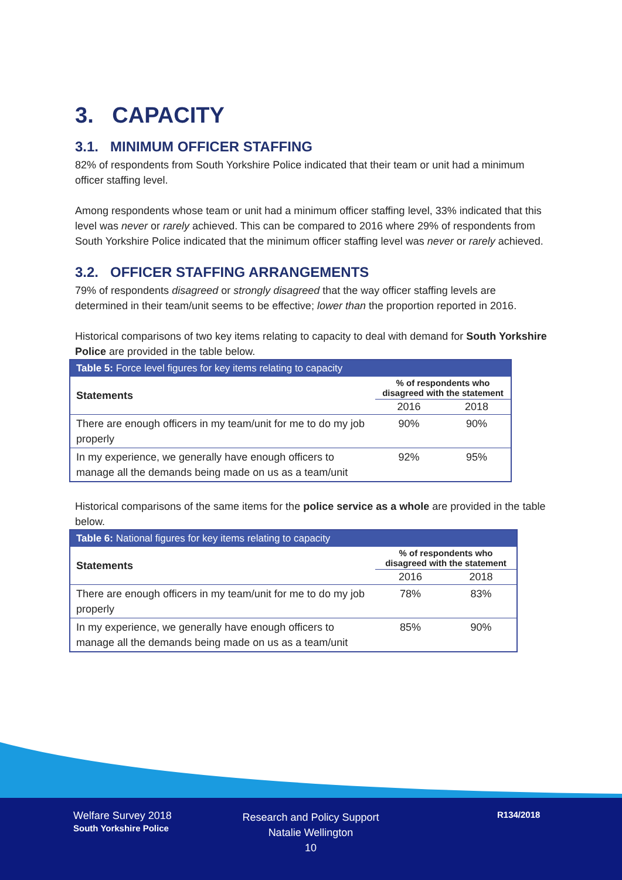3. CAPACITY
3.1. MINIMUM OFFICER STAFFING
82% of respondents from South Yorkshire Police indicated that their team or unit had a minimum officer staffing level.
Among respondents whose team or unit had a minimum officer staffing level, 33% indicated that this level was never or rarely achieved. This can be compared to 2016 where 29% of respondents from South Yorkshire Police indicated that the minimum officer staffing level was never or rarely achieved.
3.2. OFFICER STAFFING ARRANGEMENTS
79% of respondents disagreed or strongly disagreed that the way officer staffing levels are determined in their team/unit seems to be effective; lower than the proportion reported in 2016.
Historical comparisons of two key items relating to capacity to deal with demand for South Yorkshire Police are provided in the table below.
| Table 5: Force level figures for key items relating to capacity | | |
| --- | --- | --- |
| Statements | % of respondents who disagreed with the statement | |
| | 2016 | 2018 |
| There are enough officers in my team/unit for me to do my job properly | 90% | 90% |
| In my experience, we generally have enough officers to manage all the demands being made on us as a team/unit | 92% | 95% |
Historical comparisons of the same items for the police service as a whole are provided in the table below.
| Table 6: National figures for key items relating to capacity | | |
| --- | --- | --- |
| Statements | % of respondents who disagreed with the statement | |
| | 2016 | 2018 |
| There are enough officers in my team/unit for me to do my job properly | 78% | 83% |
| In my experience, we generally have enough officers to manage all the demands being made on us as a team/unit | 85% | 90% |
Welfare Survey 2018
South Yorkshire Police
Research and Policy Support
Natalie Wellington
10
R134/2018